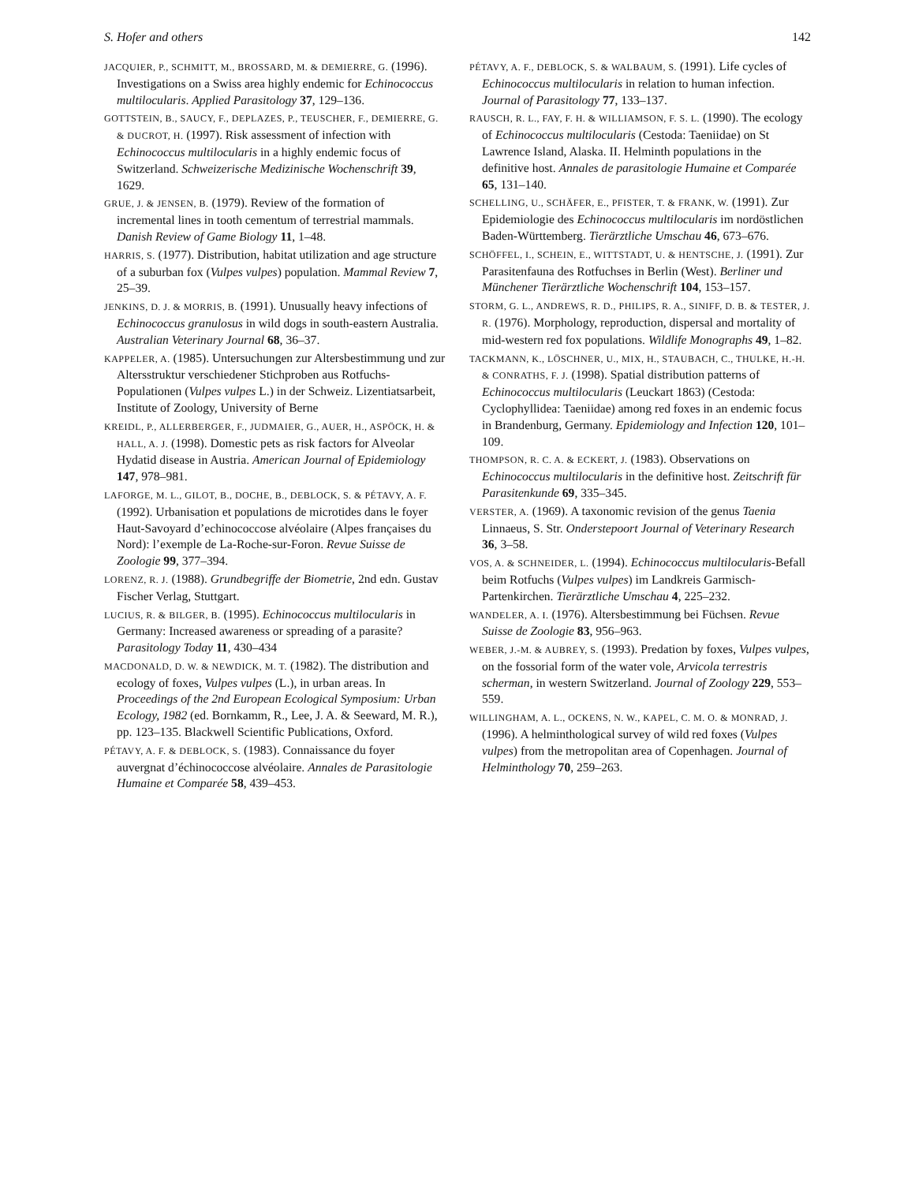S. Hofer and others 142
JACQUIER, P., SCHMITT, M., BROSSARD, M. & DEMIERRE, G. (1996). Investigations on a Swiss area highly endemic for Echinococcus multilocularis. Applied Parasitology 37, 129–136.
GOTTSTEIN, B., SAUCY, F., DEPLAZES, P., TEUSCHER, F., DEMIERRE, G. & DUCROT, H. (1997). Risk assessment of infection with Echinococcus multilocularis in a highly endemic focus of Switzerland. Schweizerische Medizinische Wochenschrift 39, 1629.
GRUE, J. & JENSEN, B. (1979). Review of the formation of incremental lines in tooth cementum of terrestrial mammals. Danish Review of Game Biology 11, 1–48.
HARRIS, S. (1977). Distribution, habitat utilization and age structure of a suburban fox (Vulpes vulpes) population. Mammal Review 7, 25–39.
JENKINS, D. J. & MORRIS, B. (1991). Unusually heavy infections of Echinococcus granulosus in wild dogs in south-eastern Australia. Australian Veterinary Journal 68, 36–37.
KAPPELER, A. (1985). Untersuchungen zur Altersbestimmung und zur Altersstruktur verschiedener Stichproben aus Rotfuchs-Populationen (Vulpes vulpes L.) in der Schweiz. Lizentiatsarbeit, Institute of Zoology, University of Berne
KREIDL, P., ALLERBERGER, F., JUDMAIER, G., AUER, H., ASPÖCK, H. & HALL, A. J. (1998). Domestic pets as risk factors for Alveolar Hydatid disease in Austria. American Journal of Epidemiology 147, 978–981.
LAFORGE, M. L., GILOT, B., DOCHE, B., DEBLOCK, S. & PÉTAVY, A. F. (1992). Urbanisation et populations de microtides dans le foyer Haut-Savoyard d’echinococcose alvéolaire (Alpes françaises du Nord): l’exemple de La-Roche-sur-Foron. Revue Suisse de Zoologie 99, 377–394.
LORENZ, R. J. (1988). Grundbegriffe der Biometrie, 2nd edn. Gustav Fischer Verlag, Stuttgart.
LUCIUS, R. & BILGER, B. (1995). Echinococcus multilocularis in Germany: Increased awareness or spreading of a parasite? Parasitology Today 11, 430–434
MACDONALD, D. W. & NEWDICK, M. T. (1982). The distribution and ecology of foxes, Vulpes vulpes (L.), in urban areas. In Proceedings of the 2nd European Ecological Symposium: Urban Ecology, 1982 (ed. Bornkamm, R., Lee, J. A. & Seeward, M. R.), pp. 123–135. Blackwell Scientific Publications, Oxford.
PÉTAVY, A. F. & DEBLOCK, S. (1983). Connaissance du foyer auvergnat d’échinococcose alvéolaire. Annales de Parasitologie Humaine et Comparée 58, 439–453.
PÉTAVY, A. F., DEBLOCK, S. & WALBAUM, S. (1991). Life cycles of Echinococcus multilocularis in relation to human infection. Journal of Parasitology 77, 133–137.
RAUSCH, R. L., FAY, F. H. & WILLIAMSON, F. S. L. (1990). The ecology of Echinococcus multilocularis (Cestoda: Taeniidae) on St Lawrence Island, Alaska. II. Helminth populations in the definitive host. Annales de parasitologie Humaine et Comparée 65, 131–140.
SCHELLING, U., SCHÄFER, E., PFISTER, T. & FRANK, W. (1991). Zur Epidemiologie des Echinococcus multilocularis im nordöstlichen Baden-Württemberg. Tierärztliche Umschau 46, 673–676.
SCHÖFFEL, I., SCHEIN, E., WITTSTADT, U. & HENTSCHE, J. (1991). Zur Parasitenfauna des Rotfuchses in Berlin (West). Berliner und Münchener Tierärztliche Wochenschrift 104, 153–157.
STORM, G. L., ANDREWS, R. D., PHILIPS, R. A., SINIFF, D. B. & TESTER, J. R. (1976). Morphology, reproduction, dispersal and mortality of mid-western red fox populations. Wildlife Monographs 49, 1–82.
TACKMANN, K., LÖSCHNER, U., MIX, H., STAUBACH, C., THULKE, H.-H. & CONRATHS, F. J. (1998). Spatial distribution patterns of Echinococcus multilocularis (Leuckart 1863) (Cestoda: Cyclophyllidea: Taeniidae) among red foxes in an endemic focus in Brandenburg, Germany. Epidemiology and Infection 120, 101–109.
THOMPSON, R. C. A. & ECKERT, J. (1983). Observations on Echinococcus multilocularis in the definitive host. Zeitschrift für Parasitenkunde 69, 335–345.
VERSTER, A. (1969). A taxonomic revision of the genus Taenia Linnaeus, S. Str. Onderstepoort Journal of Veterinary Research 36, 3–58.
VOS, A. & SCHNEIDER, L. (1994). Echinococcus multilocularis-Befall beim Rotfuchs (Vulpes vulpes) im Landkreis Garmisch-Partenkirchen. Tierärztliche Umschau 4, 225–232.
WANDELER, A. I. (1976). Altersbestimmung bei Füchsen. Revue Suisse de Zoologie 83, 956–963.
WEBER, J.-M. & AUBREY, S. (1993). Predation by foxes, Vulpes vulpes, on the fossorial form of the water vole, Arvicola terrestris scherman, in western Switzerland. Journal of Zoology 229, 553–559.
WILLINGHAM, A. L., OCKENS, N. W., KAPEL, C. M. O. & MONRAD, J. (1996). A helminthological survey of wild red foxes (Vulpes vulpes) from the metropolitan area of Copenhagen. Journal of Helminthology 70, 259–263.